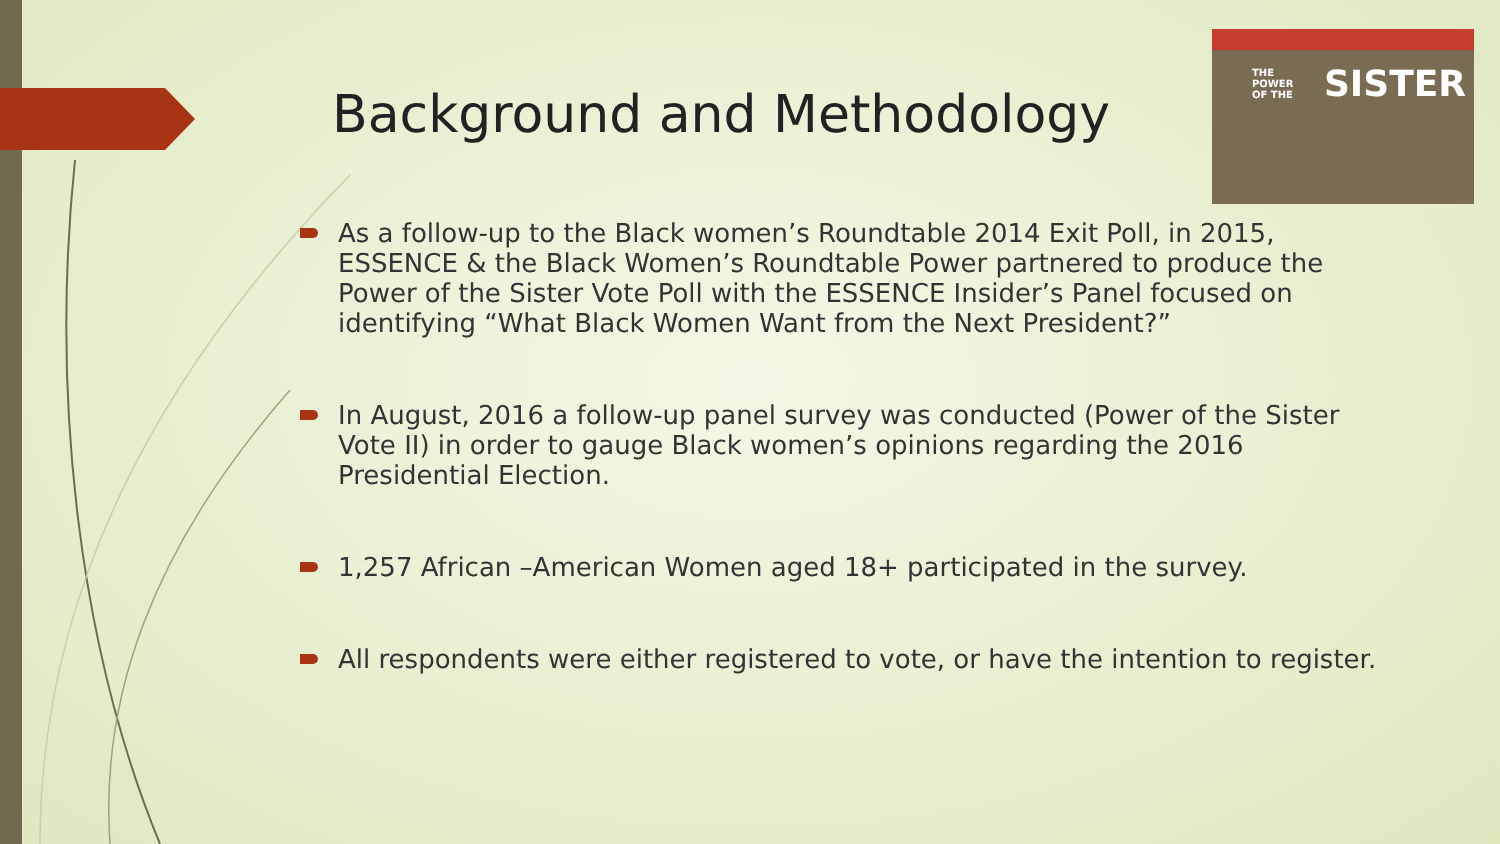Background and Methodology
THE
POWER
OF THE SISTER
As a follow-up to the Black women’s Roundtable 2014 Exit Poll, in 2015, ESSENCE & the Black Women’s Roundtable Power partnered to produce the Power of the Sister Vote Poll with the ESSENCE Insider’s Panel focused on identifying “What Black Women Want from the Next President?”
In August, 2016 a follow-up panel survey was conducted (Power of the Sister Vote II) in order to gauge Black women’s opinions regarding the 2016 Presidential Election.
1,257 African –American Women aged 18+ participated in the survey.
All respondents were either registered to vote, or have the intention to register.